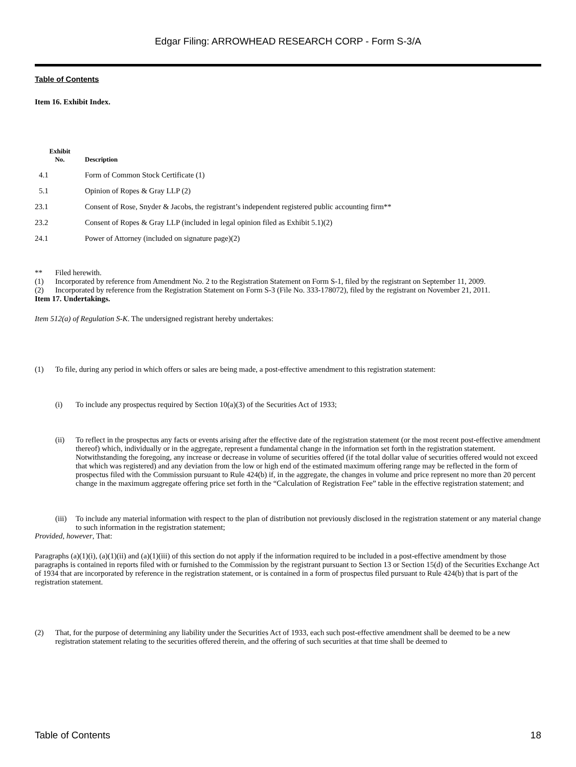Edgar Filing: ARROWHEAD RESEARCH CORP - Form S-3/A
Table of Contents
Item 16. Exhibit Index.
| Exhibit No. | Description |
| --- | --- |
| 4.1 | Form of Common Stock Certificate (1) |
| 5.1 | Opinion of Ropes & Gray LLP (2) |
| 23.1 | Consent of Rose, Snyder & Jacobs, the registrant’s independent registered public accounting firm** |
| 23.2 | Consent of Ropes & Gray LLP (included in legal opinion filed as Exhibit 5.1)(2) |
| 24.1 | Power of Attorney (included on signature page)(2) |
** Filed herewith.
(1) Incorporated by reference from Amendment No. 2 to the Registration Statement on Form S-1, filed by the registrant on September 11, 2009.
(2) Incorporated by reference from the Registration Statement on Form S-3 (File No. 333-178072), filed by the registrant on November 21, 2011.
Item 17. Undertakings.
Item 512(a) of Regulation S-K. The undersigned registrant hereby undertakes:
(1) To file, during any period in which offers or sales are being made, a post-effective amendment to this registration statement:
(i) To include any prospectus required by Section 10(a)(3) of the Securities Act of 1933;
(ii) To reflect in the prospectus any facts or events arising after the effective date of the registration statement (or the most recent post-effective amendment thereof) which, individually or in the aggregate, represent a fundamental change in the information set forth in the registration statement. Notwithstanding the foregoing, any increase or decrease in volume of securities offered (if the total dollar value of securities offered would not exceed that which was registered) and any deviation from the low or high end of the estimated maximum offering range may be reflected in the form of prospectus filed with the Commission pursuant to Rule 424(b) if, in the aggregate, the changes in volume and price represent no more than 20 percent change in the maximum aggregate offering price set forth in the “Calculation of Registration Fee” table in the effective registration statement; and
(iii) To include any material information with respect to the plan of distribution not previously disclosed in the registration statement or any material change to such information in the registration statement;
Provided, however, That:
Paragraphs (a)(1)(i), (a)(1)(ii) and (a)(1)(iii) of this section do not apply if the information required to be included in a post-effective amendment by those paragraphs is contained in reports filed with or furnished to the Commission by the registrant pursuant to Section 13 or Section 15(d) of the Securities Exchange Act of 1934 that are incorporated by reference in the registration statement, or is contained in a form of prospectus filed pursuant to Rule 424(b) that is part of the registration statement.
(2) That, for the purpose of determining any liability under the Securities Act of 1933, each such post-effective amendment shall be deemed to be a new registration statement relating to the securities offered therein, and the offering of such securities at that time shall be deemed to
Table of Contents 18